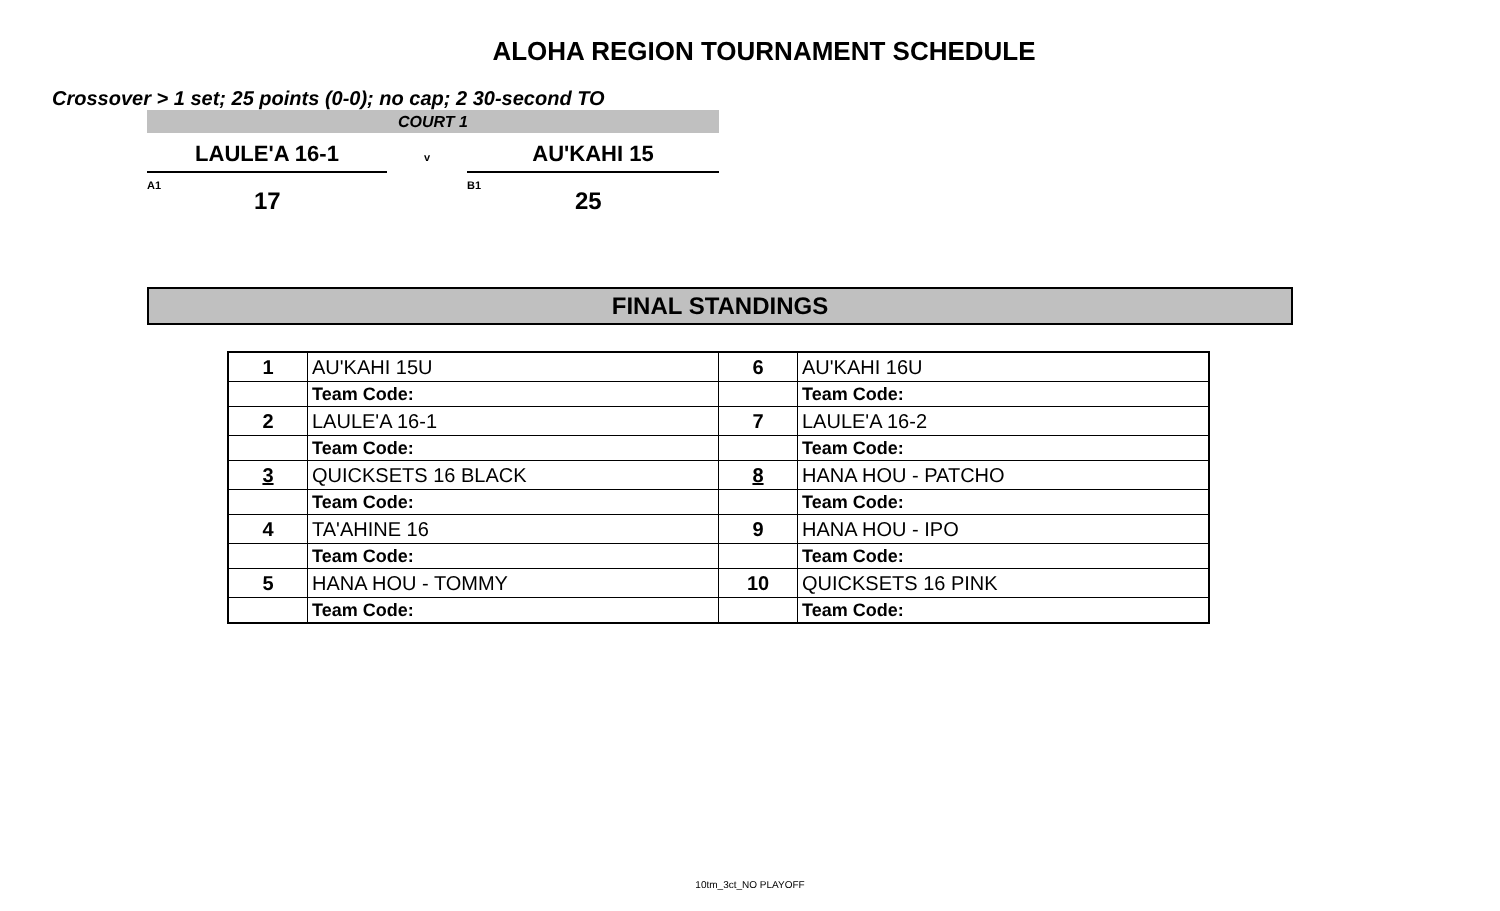ALOHA REGION TOURNAMENT SCHEDULE
Crossover > 1 set; 25 points (0-0); no cap; 2 30-second TO
COURT 1
LAULE'A 16-1
v
AU'KAHI 15
A1
17
B1
25
FINAL STANDINGS
| 1 | AU'KAHI 15U | 6 | AU'KAHI 16U |
| | Team Code: | | Team Code: |
| 2 | LAULE'A 16-1 | 7 | LAULE'A 16-2 |
| | Team Code: | | Team Code: |
| 3 | QUICKSETS 16 BLACK | 8 | HANA HOU - PATCHO |
| | Team Code: | | Team Code: |
| 4 | TA'AHINE 16 | 9 | HANA HOU - IPO |
| | Team Code: | | Team Code: |
| 5 | HANA HOU - TOMMY | 10 | QUICKSETS 16 PINK |
| | Team Code: | | Team Code: |
10tm_3ct_NO PLAYOFF